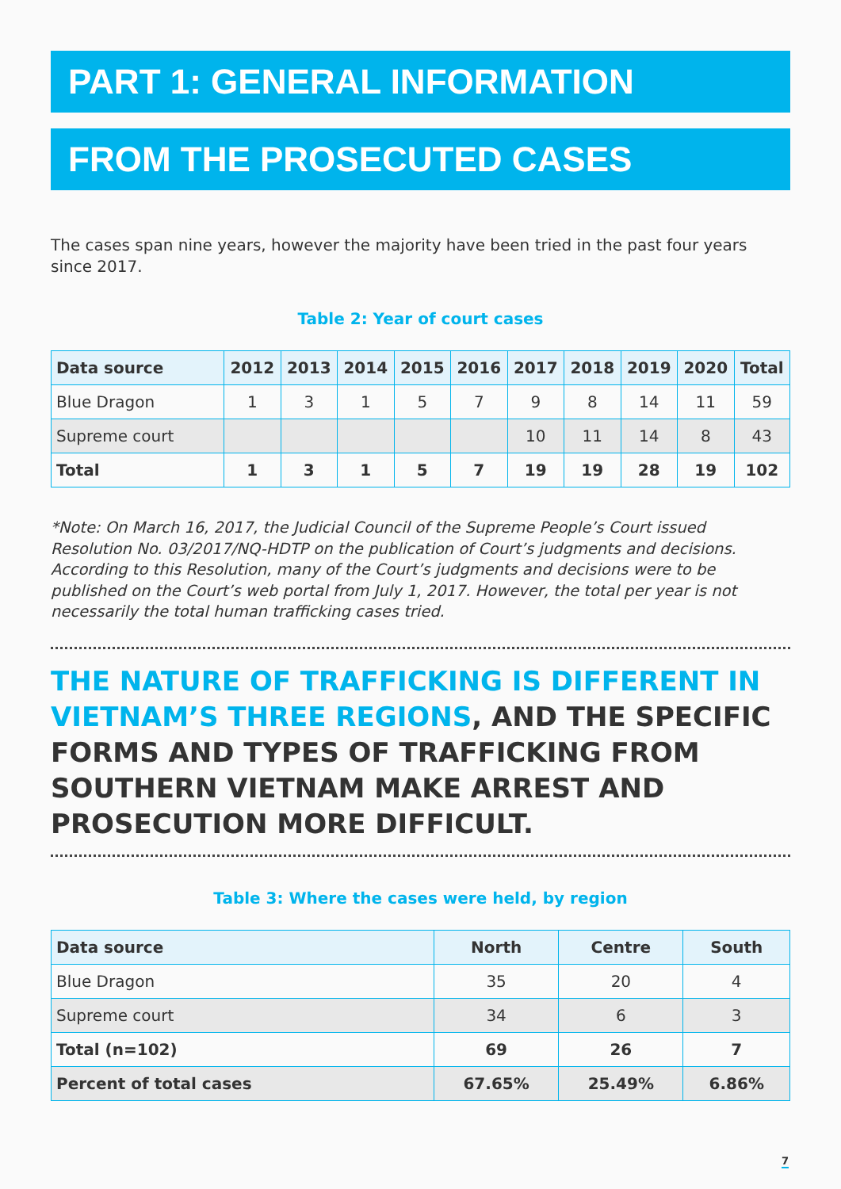PART 1: GENERAL INFORMATION
FROM THE PROSECUTED CASES
The cases span nine years, however the majority have been tried in the past four years since 2017.
Table 2: Year of court cases
| Data source | 2012 | 2013 | 2014 | 2015 | 2016 | 2017 | 2018 | 2019 | 2020 | Total |
| --- | --- | --- | --- | --- | --- | --- | --- | --- | --- | --- |
| Blue Dragon | 1 | 3 | 1 | 5 | 7 | 9 | 8 | 14 | 11 | 59 |
| Supreme court | | | | | | 10 | 11 | 14 | 8 | 43 |
| Total | 1 | 3 | 1 | 5 | 7 | 19 | 19 | 28 | 19 | 102 |
*Note: On March 16, 2017, the Judicial Council of the Supreme People’s Court issued Resolution No. 03/2017/NQ-HDTP on the publication of Court’s judgments and decisions. According to this Resolution, many of the Court’s judgments and decisions were to be published on the Court’s web portal from July 1, 2017. However, the total per year is not necessarily the total human trafficking cases tried.
THE NATURE OF TRAFFICKING IS DIFFERENT IN VIETNAM’S THREE REGIONS, AND THE SPECIFIC FORMS AND TYPES OF TRAFFICKING FROM SOUTHERN VIETNAM MAKE ARREST AND PROSECUTION MORE DIFFICULT.
Table 3: Where the cases were held, by region
| Data source | North | Centre | South |
| --- | --- | --- | --- |
| Blue Dragon | 35 | 20 | 4 |
| Supreme court | 34 | 6 | 3 |
| Total (n=102) | 69 | 26 | 7 |
| Percent of total cases | 67.65% | 25.49% | 6.86% |
7